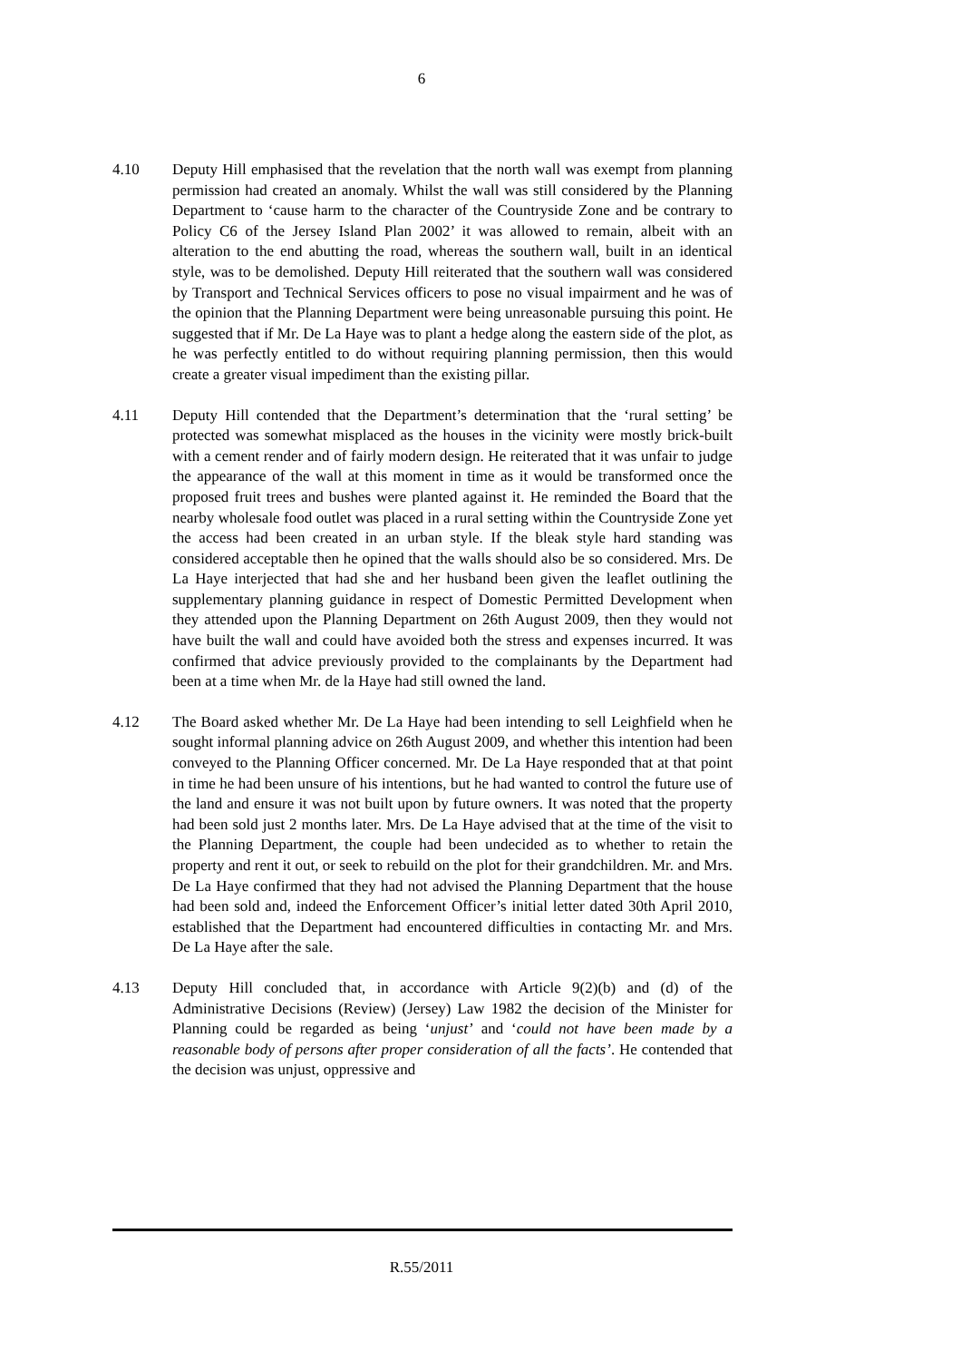6
4.10 Deputy Hill emphasised that the revelation that the north wall was exempt from planning permission had created an anomaly. Whilst the wall was still considered by the Planning Department to ‘cause harm to the character of the Countryside Zone and be contrary to Policy C6 of the Jersey Island Plan 2002’ it was allowed to remain, albeit with an alteration to the end abutting the road, whereas the southern wall, built in an identical style, was to be demolished. Deputy Hill reiterated that the southern wall was considered by Transport and Technical Services officers to pose no visual impairment and he was of the opinion that the Planning Department were being unreasonable pursuing this point. He suggested that if Mr. De La Haye was to plant a hedge along the eastern side of the plot, as he was perfectly entitled to do without requiring planning permission, then this would create a greater visual impediment than the existing pillar.
4.11 Deputy Hill contended that the Department’s determination that the ‘rural setting’ be protected was somewhat misplaced as the houses in the vicinity were mostly brick-built with a cement render and of fairly modern design. He reiterated that it was unfair to judge the appearance of the wall at this moment in time as it would be transformed once the proposed fruit trees and bushes were planted against it. He reminded the Board that the nearby wholesale food outlet was placed in a rural setting within the Countryside Zone yet the access had been created in an urban style. If the bleak style hard standing was considered acceptable then he opined that the walls should also be so considered. Mrs. De La Haye interjected that had she and her husband been given the leaflet outlining the supplementary planning guidance in respect of Domestic Permitted Development when they attended upon the Planning Department on 26th August 2009, then they would not have built the wall and could have avoided both the stress and expenses incurred. It was confirmed that advice previously provided to the complainants by the Department had been at a time when Mr. de la Haye had still owned the land.
4.12 The Board asked whether Mr. De La Haye had been intending to sell Leighfield when he sought informal planning advice on 26th August 2009, and whether this intention had been conveyed to the Planning Officer concerned. Mr. De La Haye responded that at that point in time he had been unsure of his intentions, but he had wanted to control the future use of the land and ensure it was not built upon by future owners. It was noted that the property had been sold just 2 months later. Mrs. De La Haye advised that at the time of the visit to the Planning Department, the couple had been undecided as to whether to retain the property and rent it out, or seek to rebuild on the plot for their grandchildren. Mr. and Mrs. De La Haye confirmed that they had not advised the Planning Department that the house had been sold and, indeed the Enforcement Officer’s initial letter dated 30th April 2010, established that the Department had encountered difficulties in contacting Mr. and Mrs. De La Haye after the sale.
4.13 Deputy Hill concluded that, in accordance with Article 9(2)(b) and (d) of the Administrative Decisions (Review) (Jersey) Law 1982 the decision of the Minister for Planning could be regarded as being ‘unjust’ and ‘could not have been made by a reasonable body of persons after proper consideration of all the facts’. He contended that the decision was unjust, oppressive and
R.55/2011